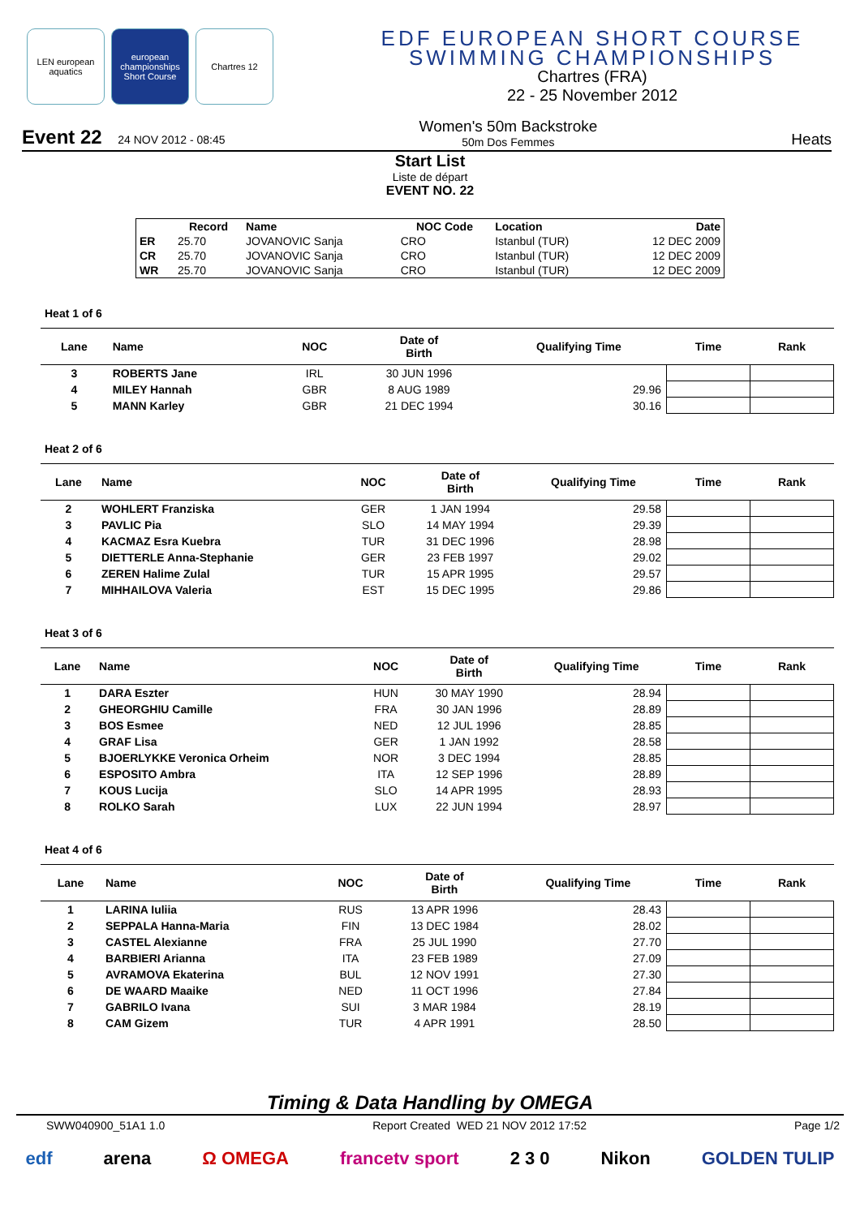LEN european aquatics
european championships Short Course
Chartres 12
EDF EUROPEAN SHORT COURSE
SWIMMING CHAMPIONSHIPS
Chartres (FRA)
22 - 25 November 2012
Event 22 24 NOV 2012 - 08:45
Women's 50m Backstroke
50m Dos Femmes
Heats
Start List
Liste de départ
EVENT NO. 22
| | Record | Name | NOC Code | Location | Date |
| --- | --- | --- | --- | --- | --- |
| ER | 25.70 | JOVANOVIC Sanja | CRO | Istanbul (TUR) | 12 DEC 2009 |
| CR | 25.70 | JOVANOVIC Sanja | CRO | Istanbul (TUR) | 12 DEC 2009 |
| WR | 25.70 | JOVANOVIC Sanja | CRO | Istanbul (TUR) | 12 DEC 2009 |
Heat 1 of 6
| Lane | Name | NOC | Date of Birth | Qualifying Time | Time | Rank |
| --- | --- | --- | --- | --- | --- | --- |
| 3 | ROBERTS Jane | IRL | 30 JUN 1996 | | | |
| 4 | MILEY Hannah | GBR | 8 AUG 1989 | 29.96 | | |
| 5 | MANN Karley | GBR | 21 DEC 1994 | 30.16 | | |
Heat 2 of 6
| Lane | Name | NOC | Date of Birth | Qualifying Time | Time | Rank |
| --- | --- | --- | --- | --- | --- | --- |
| 2 | WOHLERT Franziska | GER | 1 JAN 1994 | 29.58 | | |
| 3 | PAVLIC Pia | SLO | 14 MAY 1994 | 29.39 | | |
| 4 | KACMAZ Esra Kuebra | TUR | 31 DEC 1996 | 28.98 | | |
| 5 | DIETTERLE Anna-Stephanie | GER | 23 FEB 1997 | 29.02 | | |
| 6 | ZEREN Halime Zulal | TUR | 15 APR 1995 | 29.57 | | |
| 7 | MIHHAILOVA Valeria | EST | 15 DEC 1995 | 29.86 | | |
Heat 3 of 6
| Lane | Name | NOC | Date of Birth | Qualifying Time | Time | Rank |
| --- | --- | --- | --- | --- | --- | --- |
| 1 | DARA Eszter | HUN | 30 MAY 1990 | 28.94 | | |
| 2 | GHEORGHIU Camille | FRA | 30 JAN 1996 | 28.89 | | |
| 3 | BOS Esmee | NED | 12 JUL 1996 | 28.85 | | |
| 4 | GRAF Lisa | GER | 1 JAN 1992 | 28.58 | | |
| 5 | BJOERLYKKE Veronica Orheim | NOR | 3 DEC 1994 | 28.85 | | |
| 6 | ESPOSITO Ambra | ITA | 12 SEP 1996 | 28.89 | | |
| 7 | KOUS Lucija | SLO | 14 APR 1995 | 28.93 | | |
| 8 | ROLKO Sarah | LUX | 22 JUN 1994 | 28.97 | | |
Heat 4 of 6
| Lane | Name | NOC | Date of Birth | Qualifying Time | Time | Rank |
| --- | --- | --- | --- | --- | --- | --- |
| 1 | LARINA Iuliia | RUS | 13 APR 1996 | 28.43 | | |
| 2 | SEPPALA Hanna-Maria | FIN | 13 DEC 1984 | 28.02 | | |
| 3 | CASTEL Alexianne | FRA | 25 JUL 1990 | 27.70 | | |
| 4 | BARBIERI Arianna | ITA | 23 FEB 1989 | 27.09 | | |
| 5 | AVRAMOVA Ekaterina | BUL | 12 NOV 1991 | 27.30 | | |
| 6 | DE WAARD Maaike | NED | 11 OCT 1996 | 27.84 | | |
| 7 | GABRILO Ivana | SUI | 3 MAR 1984 | 28.19 | | |
| 8 | CAM Gizem | TUR | 4 APR 1991 | 28.50 | | |
Timing & Data Handling by OMEGA
SWW040900_51A1 1.0 Report Created WED 21 NOV 2012 17:52 Page 1/2
edf arena Ω OMEGA francetv sport 2 3 0 Nikon GOLDEN TULIP